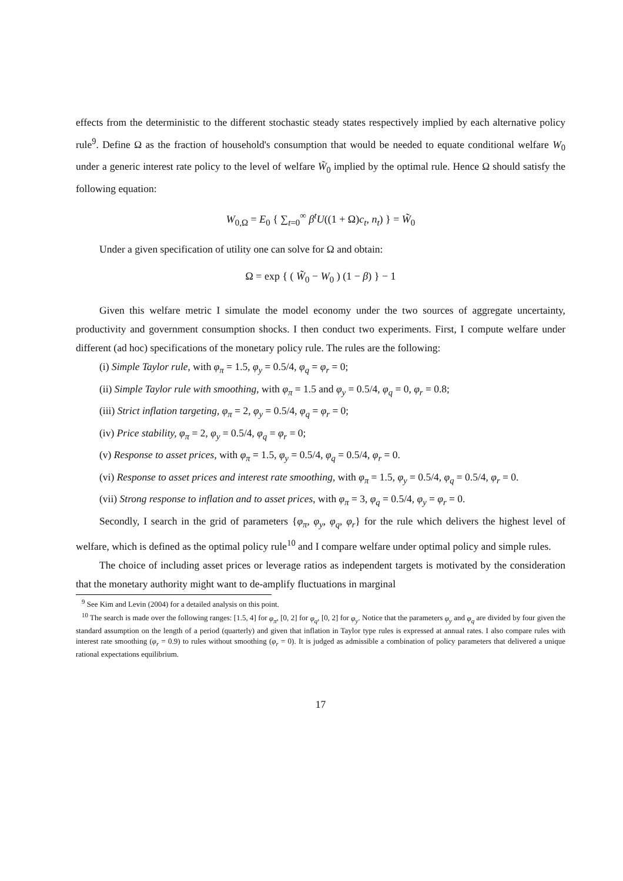effects from the deterministic to the different stochastic steady states respectively implied by each alternative policy rule<sup>9</sup>. Define Ω as the fraction of household's consumption that would be needed to equate conditional welfare W<sub>0</sub> under a generic interest rate policy to the level of welfare W̃<sub>0</sub> implied by the optimal rule. Hence Ω should satisfy the following equation:
W<sub>0,Ω</sub> = E<sub>0</sub> { ∑<sub>t=0</sub><sup>∞</sup> β<sup>t</sup>U((1 + Ω)c<sub>t</sub>, n<sub>t</sub>) } = W̃<sub>0</sub>
Under a given specification of utility one can solve for Ω and obtain:
Ω = exp { ( W̃<sub>0</sub> − W<sub>0</sub> ) (1 − β) } − 1
Given this welfare metric I simulate the model economy under the two sources of aggregate uncertainty, productivity and government consumption shocks. I then conduct two experiments. First, I compute welfare under different (ad hoc) specifications of the monetary policy rule. The rules are the following:
(i) Simple Taylor rule, with φ<sub>π</sub> = 1.5, φ<sub>y</sub> = 0.5/4, φ<sub>q</sub> = φ<sub>r</sub> = 0;
(ii) Simple Taylor rule with smoothing, with φ<sub>π</sub> = 1.5 and φ<sub>y</sub> = 0.5/4, φ<sub>q</sub> = 0, φ<sub>r</sub> = 0.8;
(iii) Strict inflation targeting, φ<sub>π</sub> = 2, φ<sub>y</sub> = 0.5/4, φ<sub>q</sub> = φ<sub>r</sub> = 0;
(iv) Price stability, φ<sub>π</sub> = 2, φ<sub>y</sub> = 0.5/4, φ<sub>q</sub> = φ<sub>r</sub> = 0;
(v) Response to asset prices, with φ<sub>π</sub> = 1.5, φ<sub>y</sub> = 0.5/4, φ<sub>q</sub> = 0.5/4, φ<sub>r</sub> = 0.
(vi) Response to asset prices and interest rate smoothing, with φ<sub>π</sub> = 1.5, φ<sub>y</sub> = 0.5/4, φ<sub>q</sub> = 0.5/4, φ<sub>r</sub> = 0.
(vii) Strong response to inflation and to asset prices, with φ<sub>π</sub> = 3, φ<sub>q</sub> = 0.5/4, φ<sub>y</sub> = φ<sub>r</sub> = 0.
Secondly, I search in the grid of parameters {φ<sub>π</sub>, φ<sub>y</sub>, φ<sub>q</sub>, φ<sub>r</sub>} for the rule which delivers the highest level of welfare, which is defined as the optimal policy rule<sup>10</sup> and I compare welfare under optimal policy and simple rules.
The choice of including asset prices or leverage ratios as independent targets is motivated by the consideration that the monetary authority might want to de-amplify fluctuations in marginal
<sup>9</sup> See Kim and Levin (2004) for a detailed analysis on this point.
<sup>10</sup> The search is made over the following ranges: [1.5, 4] for φ<sub>π</sub>, [0, 2] for φ<sub>q</sub>, [0, 2] for φ<sub>y</sub>. Notice that the parameters φ<sub>y</sub> and φ<sub>q</sub> are divided by four given the standard assumption on the length of a period (quarterly) and given that inflation in Taylor type rules is expressed at annual rates. I also compare rules with interest rate smoothing (φ<sub>r</sub> = 0.9) to rules without smoothing (φ<sub>r</sub> = 0). It is judged as admissible a combination of policy parameters that delivered a unique rational expectations equilibrium.
17